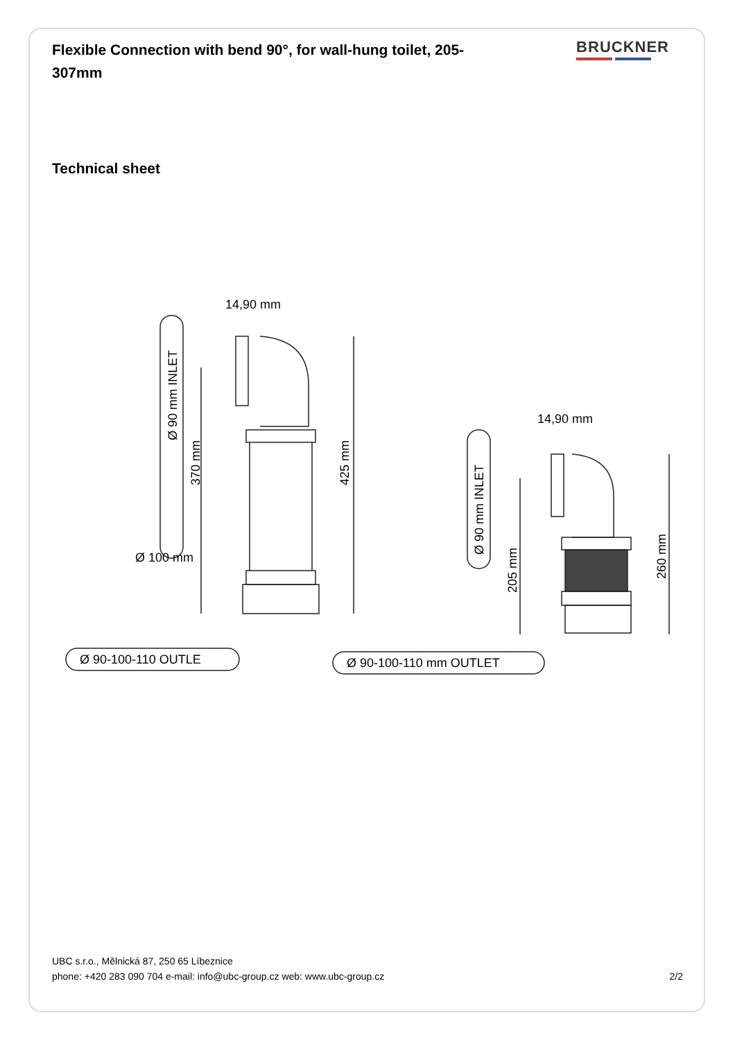Flexible Connection with bend 90°, for wall-hung toilet, 205-307mm
BRUCKNER
Technical sheet
14,90 mm
14,90 mm
Ø 90 mm INLET
370 mm
425 mm
Ø 100 mm
Ø 90-100-110 OUTLE
Ø 90 mm INLET
205 mm
260 mm
Ø 90-100-110 mm OUTLET
UBC s.r.o., Mělnická 87, 250 65 Líbeznice
phone: +420 283 090 704 e-mail: info@ubc-group.cz web: www.ubc-group.cz 2/2